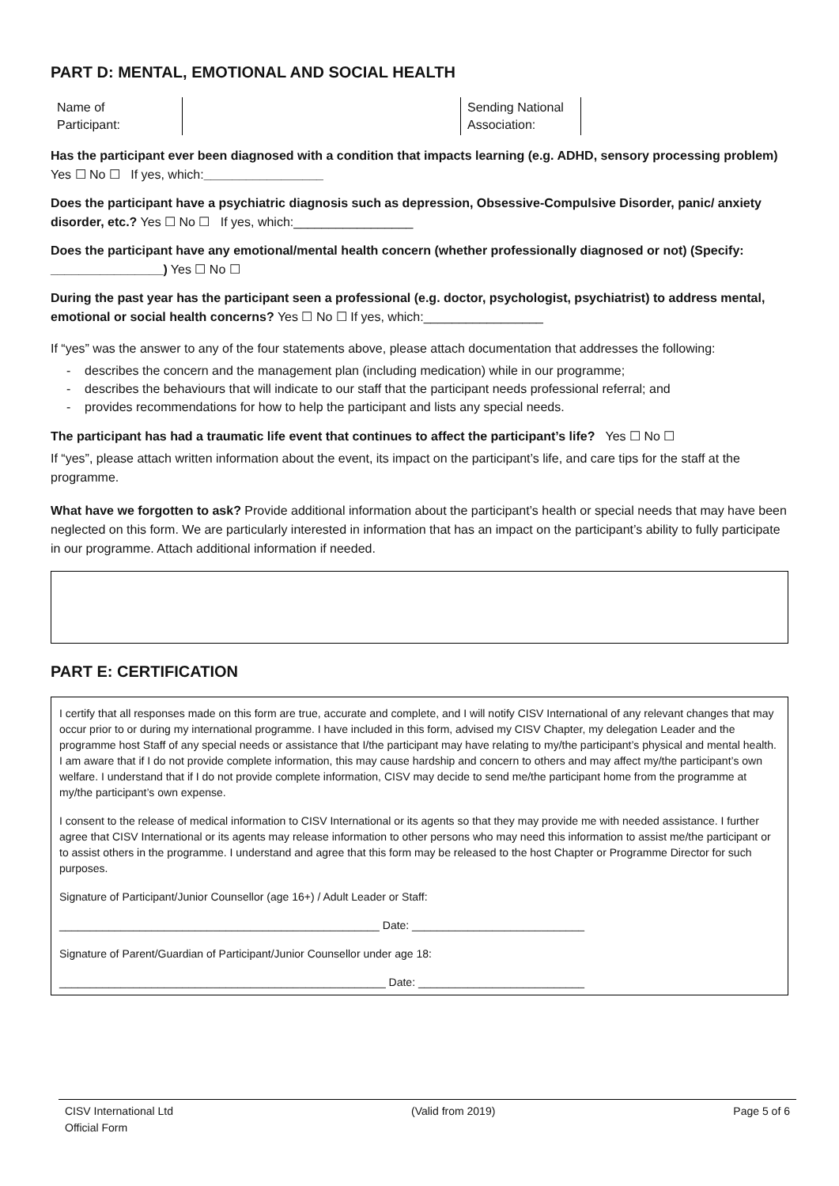PART D: MENTAL, EMOTIONAL AND SOCIAL HEALTH
| Name of Participant: | | Sending National Association: | |
Has the participant ever been diagnosed with a condition that impacts learning (e.g. ADHD, sensory processing problem) Yes ☐ No ☐ If yes, which:_________________
Does the participant have a psychiatric diagnosis such as depression, Obsessive-Compulsive Disorder, panic/ anxiety disorder, etc.? Yes ☐ No ☐ If yes, which:_________________
Does the participant have any emotional/mental health concern (whether professionally diagnosed or not) (Specify: ________________) Yes ☐ No ☐
During the past year has the participant seen a professional (e.g. doctor, psychologist, psychiatrist) to address mental, emotional or social health concerns? Yes ☐ No ☐ If yes, which:_________________
If “yes” was the answer to any of the four statements above, please attach documentation that addresses the following:
- describes the concern and the management plan (including medication) while in our programme;
- describes the behaviours that will indicate to our staff that the participant needs professional referral; and
- provides recommendations for how to help the participant and lists any special needs.
The participant has had a traumatic life event that continues to affect the participant’s life? Yes ☐ No ☐
If “yes”, please attach written information about the event, its impact on the participant’s life, and care tips for the staff at the programme.
What have we forgotten to ask? Provide additional information about the participant’s health or special needs that may have been neglected on this form. We are particularly interested in information that has an impact on the participant’s ability to fully participate in our programme. Attach additional information if needed.
PART E: CERTIFICATION
I certify that all responses made on this form are true, accurate and complete, and I will notify CISV International of any relevant changes that may occur prior to or during my international programme. I have included in this form, advised my CISV Chapter, my delegation Leader and the programme host Staff of any special needs or assistance that I/the participant may have relating to my/the participant’s physical and mental health. I am aware that if I do not provide complete information, this may cause hardship and concern to others and may affect my/the participant’s own welfare. I understand that if I do not provide complete information, CISV may decide to send me/the participant home from the programme at my/the participant’s own expense.
I consent to the release of medical information to CISV International or its agents so that they may provide me with needed assistance. I further agree that CISV International or its agents may release information to other persons who may need this information to assist me/the participant or to assist others in the programme. I understand and agree that this form may be released to the host Chapter or Programme Director for such purposes.
Signature of Participant/Junior Counsellor (age 16+) / Adult Leader or Staff:
____________________________________________________ Date: ____________________________
Signature of Parent/Guardian of Participant/Junior Counsellor under age 18:
_____________________________________________________ Date: ___________________________
CISV International Ltd
Official Form
(Valid from 2019) Page 5 of 6